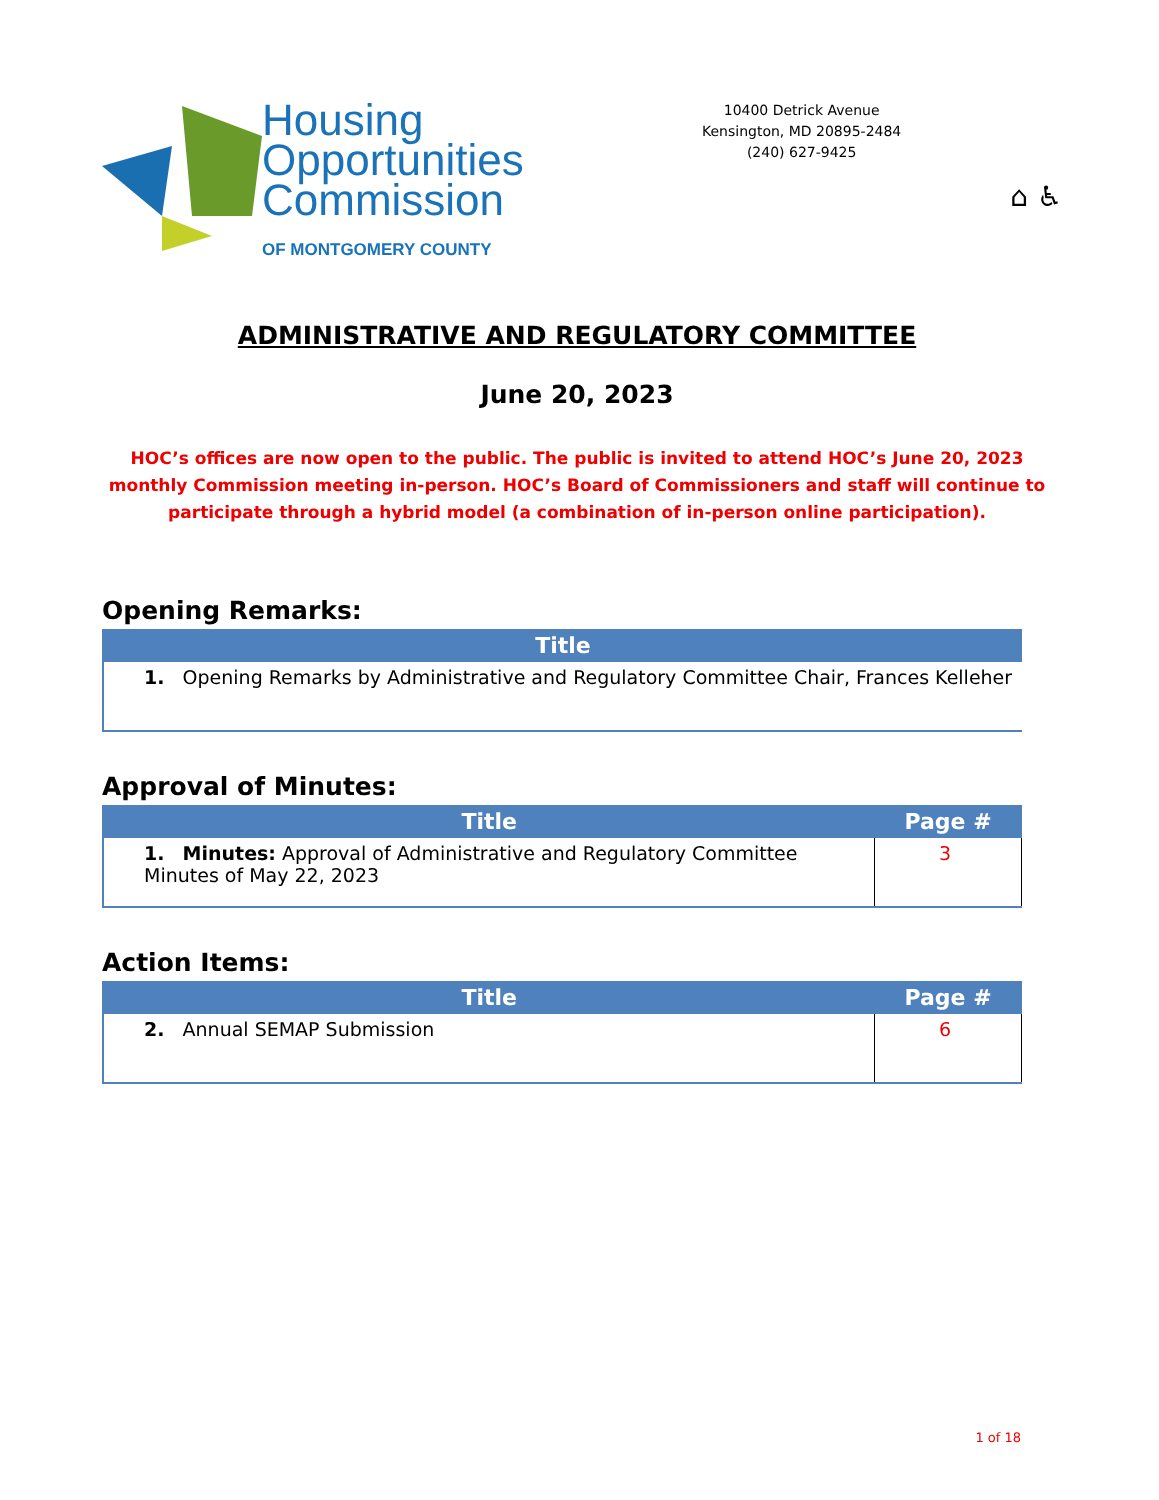Housing
Opportunities
Commission
OF MONTGOMERY COUNTY
10400 Detrick Avenue
Kensington, MD 20895-2484
(240) 627-9425
⌂ ♿
ADMINISTRATIVE AND REGULATORY COMMITTEE
June 20, 2023
HOC’s offices are now open to the public. The public is invited to attend HOC’s June 20, 2023 monthly Commission meeting in-person. HOC’s Board of Commissioners and staff will continue to participate through a hybrid model (a combination of in-person online participation).
Opening Remarks:
| Title |
| --- |
| 1. Opening Remarks by Administrative and Regulatory Committee Chair, Frances Kelleher |
Approval of Minutes:
| Title | Page # |
| --- | --- |
| 1. Minutes: Approval of Administrative and Regulatory Committee Minutes of May 22, 2023 | 3 |
Action Items:
| Title | Page # |
| --- | --- |
| 2. Annual SEMAP Submission | 6 |
1 of 18